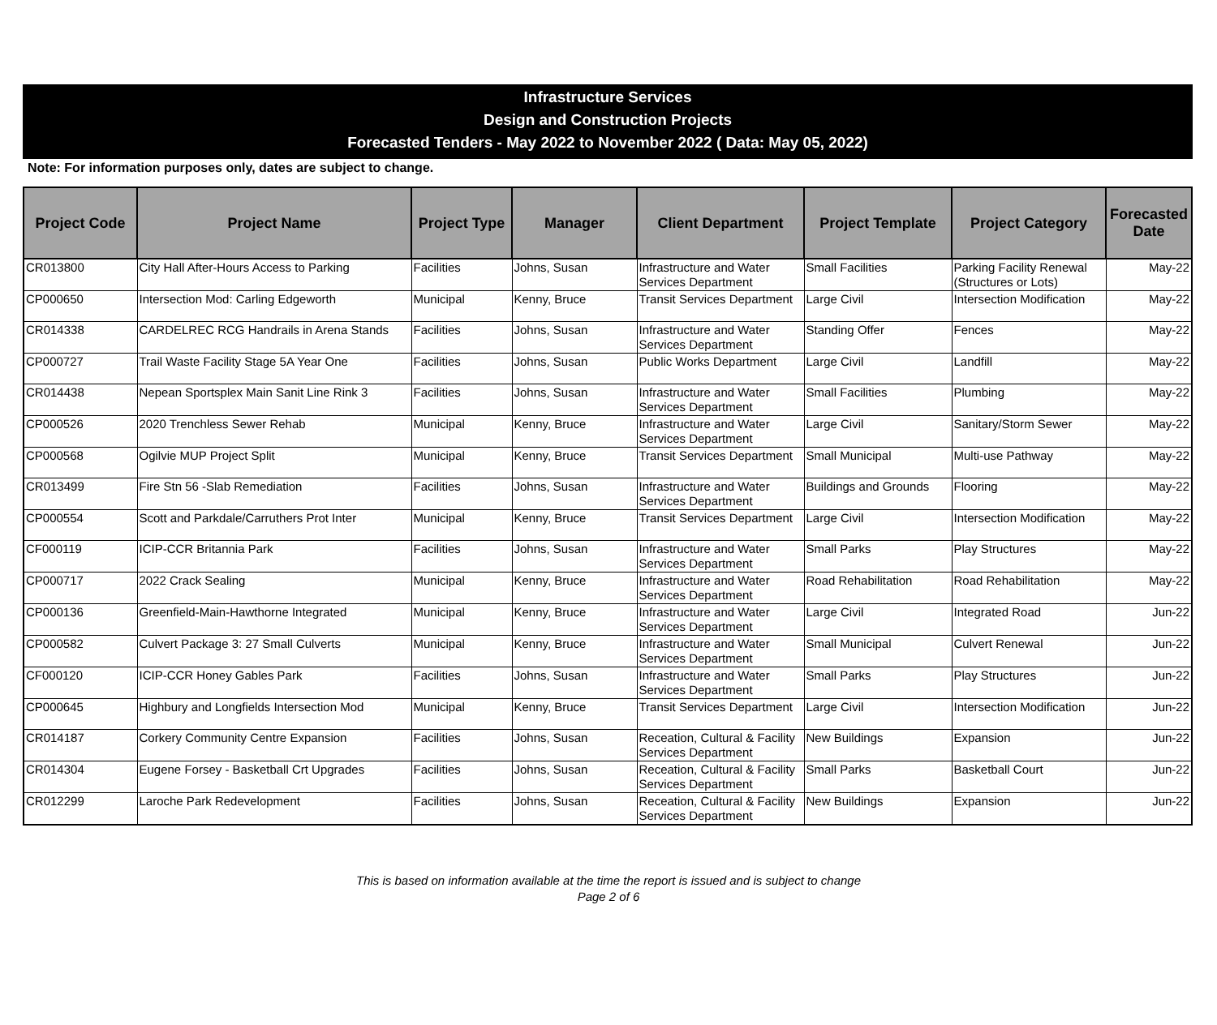Infrastructure Services
Design and Construction Projects
Forecasted Tenders - May 2022 to November 2022 ( Data: May 05, 2022)
Note: For information purposes only, dates are subject to change.
| Project Code | Project Name | Project Type | Manager | Client Department | Project Template | Project Category | Forecasted Date |
| --- | --- | --- | --- | --- | --- | --- | --- |
| CR013800 | City Hall After-Hours Access to Parking | Facilities | Johns, Susan | Infrastructure and Water Services Department | Small Facilities | Parking Facility Renewal (Structures or Lots) | May-22 |
| CP000650 | Intersection Mod: Carling Edgeworth | Municipal | Kenny, Bruce | Transit Services Department | Large Civil | Intersection Modification | May-22 |
| CR014338 | CARDELREC RCG Handrails in Arena Stands | Facilities | Johns, Susan | Infrastructure and Water Services Department | Standing Offer | Fences | May-22 |
| CP000727 | Trail Waste Facility Stage 5A Year One | Facilities | Johns, Susan | Public Works Department | Large Civil | Landfill | May-22 |
| CR014438 | Nepean Sportsplex Main Sanit Line Rink 3 | Facilities | Johns, Susan | Infrastructure and Water Services Department | Small Facilities | Plumbing | May-22 |
| CP000526 | 2020 Trenchless Sewer Rehab | Municipal | Kenny, Bruce | Infrastructure and Water Services Department | Large Civil | Sanitary/Storm Sewer | May-22 |
| CP000568 | Ogilvie MUP Project Split | Municipal | Kenny, Bruce | Transit Services Department | Small Municipal | Multi-use Pathway | May-22 |
| CR013499 | Fire Stn 56 -Slab Remediation | Facilities | Johns, Susan | Infrastructure and Water Services Department | Buildings and Grounds | Flooring | May-22 |
| CP000554 | Scott and Parkdale/Carruthers Prot Inter | Municipal | Kenny, Bruce | Transit Services Department | Large Civil | Intersection Modification | May-22 |
| CF000119 | ICIP-CCR Britannia Park | Facilities | Johns, Susan | Infrastructure and Water Services Department | Small Parks | Play Structures | May-22 |
| CP000717 | 2022 Crack Sealing | Municipal | Kenny, Bruce | Infrastructure and Water Services Department | Road Rehabilitation | Road Rehabilitation | May-22 |
| CP000136 | Greenfield-Main-Hawthorne Integrated | Municipal | Kenny, Bruce | Infrastructure and Water Services Department | Large Civil | Integrated Road | Jun-22 |
| CP000582 | Culvert Package 3: 27 Small Culverts | Municipal | Kenny, Bruce | Infrastructure and Water Services Department | Small Municipal | Culvert Renewal | Jun-22 |
| CF000120 | ICIP-CCR Honey Gables Park | Facilities | Johns, Susan | Infrastructure and Water Services Department | Small Parks | Play Structures | Jun-22 |
| CP000645 | Highbury and Longfields Intersection Mod | Municipal | Kenny, Bruce | Transit Services Department | Large Civil | Intersection Modification | Jun-22 |
| CR014187 | Corkery Community Centre Expansion | Facilities | Johns, Susan | Receation, Cultural & Facility Services Department | New Buildings | Expansion | Jun-22 |
| CR014304 | Eugene Forsey - Basketball Crt Upgrades | Facilities | Johns, Susan | Receation, Cultural & Facility Services Department | Small Parks | Basketball Court | Jun-22 |
| CR012299 | Laroche Park Redevelopment | Facilities | Johns, Susan | Receation, Cultural & Facility Services Department | New Buildings | Expansion | Jun-22 |
This is based on information available at the time the report is issued and is subject to change
Page 2 of 6